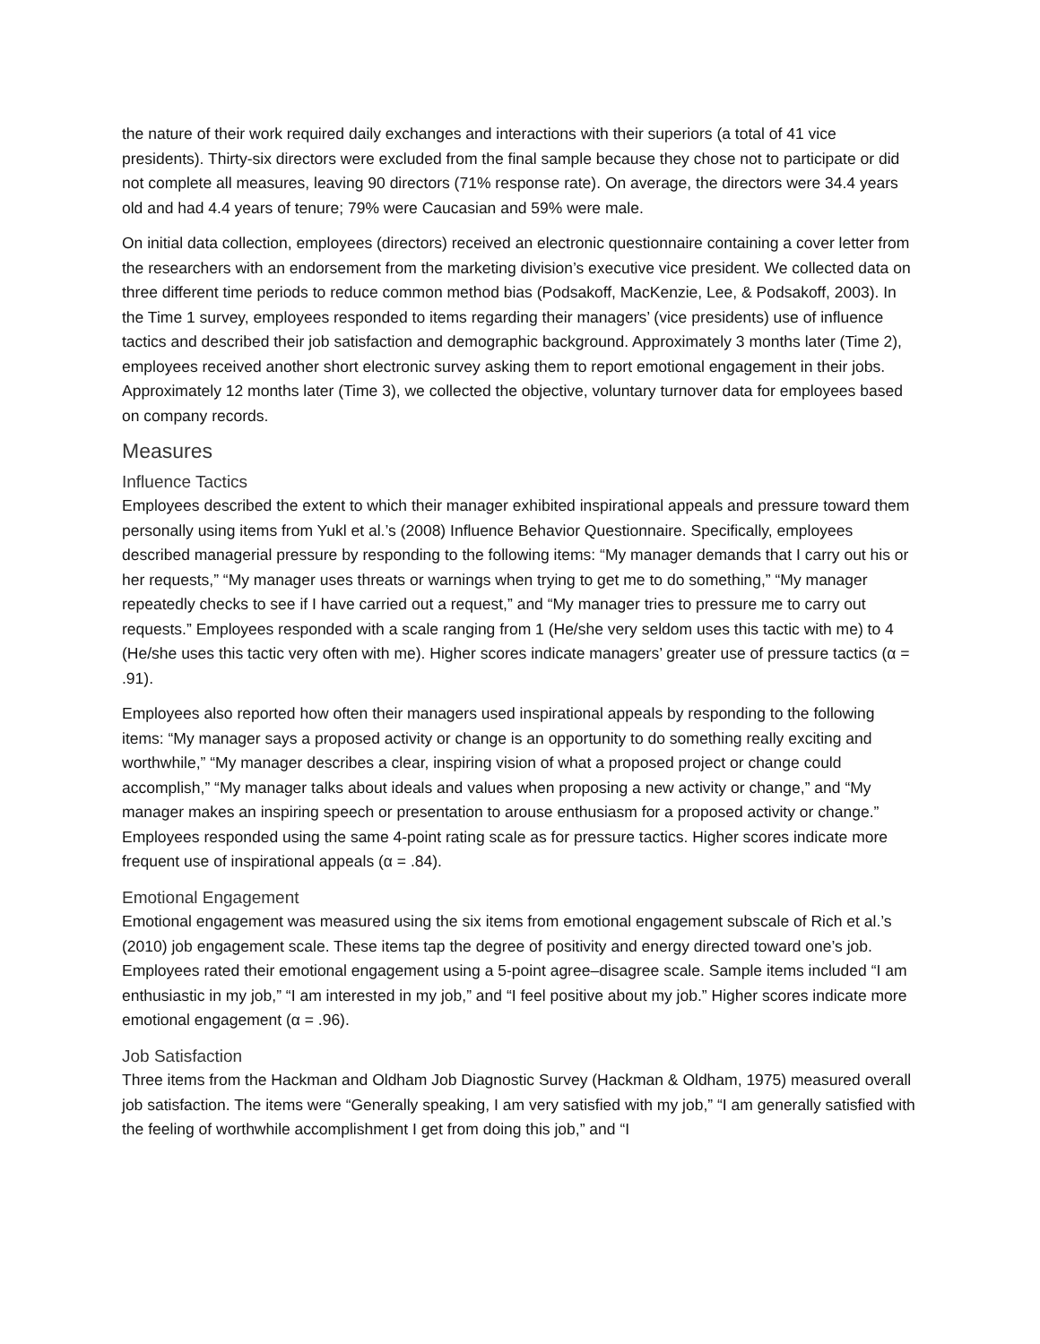the nature of their work required daily exchanges and interactions with their superiors (a total of 41 vice presidents). Thirty-six directors were excluded from the final sample because they chose not to participate or did not complete all measures, leaving 90 directors (71% response rate). On average, the directors were 34.4 years old and had 4.4 years of tenure; 79% were Caucasian and 59% were male.
On initial data collection, employees (directors) received an electronic questionnaire containing a cover letter from the researchers with an endorsement from the marketing division’s executive vice president. We collected data on three different time periods to reduce common method bias (Podsakoff, MacKenzie, Lee, & Podsakoff, 2003). In the Time 1 survey, employees responded to items regarding their managers’ (vice presidents) use of influence tactics and described their job satisfaction and demographic background. Approximately 3 months later (Time 2), employees received another short electronic survey asking them to report emotional engagement in their jobs. Approximately 12 months later (Time 3), we collected the objective, voluntary turnover data for employees based on company records.
Measures
Influence Tactics
Employees described the extent to which their manager exhibited inspirational appeals and pressure toward them personally using items from Yukl et al.’s (2008) Influence Behavior Questionnaire. Specifically, employees described managerial pressure by responding to the following items: “My manager demands that I carry out his or her requests,” “My manager uses threats or warnings when trying to get me to do something,” “My manager repeatedly checks to see if I have carried out a request,” and “My manager tries to pressure me to carry out requests.” Employees responded with a scale ranging from 1 (He/she very seldom uses this tactic with me) to 4 (He/she uses this tactic very often with me). Higher scores indicate managers’ greater use of pressure tactics (α = .91).
Employees also reported how often their managers used inspirational appeals by responding to the following items: “My manager says a proposed activity or change is an opportunity to do something really exciting and worthwhile,” “My manager describes a clear, inspiring vision of what a proposed project or change could accomplish,” “My manager talks about ideals and values when proposing a new activity or change,” and “My manager makes an inspiring speech or presentation to arouse enthusiasm for a proposed activity or change.” Employees responded using the same 4-point rating scale as for pressure tactics. Higher scores indicate more frequent use of inspirational appeals (α = .84).
Emotional Engagement
Emotional engagement was measured using the six items from emotional engagement subscale of Rich et al.’s (2010) job engagement scale. These items tap the degree of positivity and energy directed toward one’s job. Employees rated their emotional engagement using a 5-point agree–disagree scale. Sample items included “I am enthusiastic in my job,” “I am interested in my job,” and “I feel positive about my job.” Higher scores indicate more emotional engagement (α = .96).
Job Satisfaction
Three items from the Hackman and Oldham Job Diagnostic Survey (Hackman & Oldham, 1975) measured overall job satisfaction. The items were “Generally speaking, I am very satisfied with my job,” “I am generally satisfied with the feeling of worthwhile accomplishment I get from doing this job,” and “I